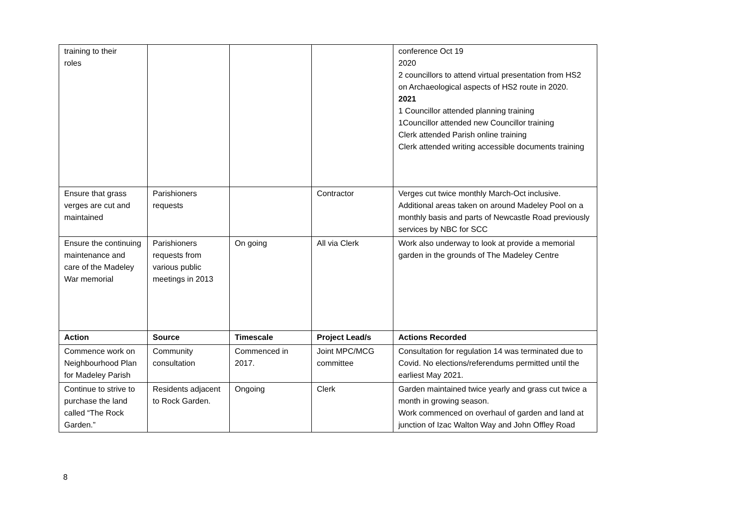| training to their roles | | | | conference Oct 19 2020 2 councillors to attend virtual presentation from HS2 on Archaeological aspects of HS2 route in 2020. 2021 1 Councillor attended planning training 1Councillor attended new Councillor training Clerk attended Parish online training Clerk attended writing accessible documents training |
| Ensure that grass verges are cut and maintained | Parishioners requests | | Contractor | Verges cut twice monthly March-Oct inclusive. Additional areas taken on around Madeley Pool on a monthly basis and parts of Newcastle Road previously services by NBC for SCC |
| Ensure the continuing maintenance and care of the Madeley War memorial | Parishioners requests from various public meetings in 2013 | On going | All via Clerk | Work also underway to look at provide a memorial garden in the grounds of The Madeley Centre |
| Action | Source | Timescale | Project Lead/s | Actions Recorded |
| Commence work on Neighbourhood Plan for Madeley Parish | Community consultation | Commenced in 2017. | Joint MPC/MCG committee | Consultation for regulation 14 was terminated due to Covid. No elections/referendums permitted until the earliest May 2021. |
| Continue to strive to purchase the land called “The Rock Garden.” | Residents adjacent to Rock Garden. | Ongoing | Clerk | Garden maintained twice yearly and grass cut twice a month in growing season. Work commenced on overhaul of garden and land at junction of Izac Walton Way and John Offley Road |
8